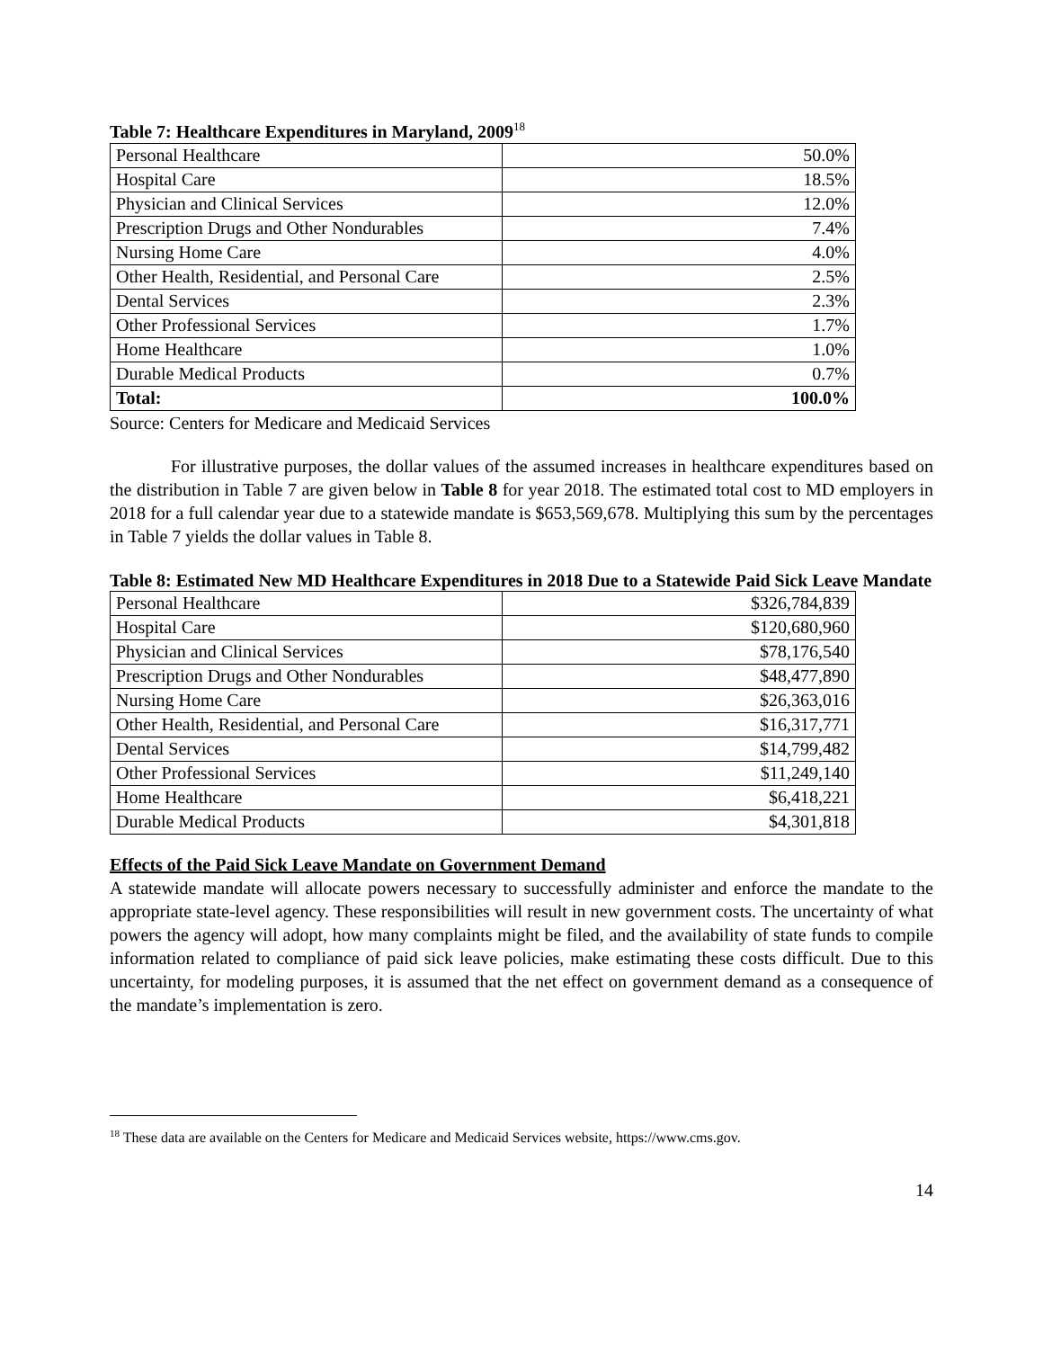Table 7: Healthcare Expenditures in Maryland, 2009<sup>18</sup>
| Personal Healthcare | 50.0% |
| Hospital Care | 18.5% |
| Physician and Clinical Services | 12.0% |
| Prescription Drugs and Other Nondurables | 7.4% |
| Nursing Home Care | 4.0% |
| Other Health, Residential, and Personal Care | 2.5% |
| Dental Services | 2.3% |
| Other Professional Services | 1.7% |
| Home Healthcare | 1.0% |
| Durable Medical Products | 0.7% |
| Total: | 100.0% |
Source: Centers for Medicare and Medicaid Services
For illustrative purposes, the dollar values of the assumed increases in healthcare expenditures based on the distribution in Table 7 are given below in Table 8 for year 2018. The estimated total cost to MD employers in 2018 for a full calendar year due to a statewide mandate is $653,569,678. Multiplying this sum by the percentages in Table 7 yields the dollar values in Table 8.
Table 8: Estimated New MD Healthcare Expenditures in 2018 Due to a Statewide Paid Sick Leave Mandate
| Personal Healthcare | $326,784,839 |
| Hospital Care | $120,680,960 |
| Physician and Clinical Services | $78,176,540 |
| Prescription Drugs and Other Nondurables | $48,477,890 |
| Nursing Home Care | $26,363,016 |
| Other Health, Residential, and Personal Care | $16,317,771 |
| Dental Services | $14,799,482 |
| Other Professional Services | $11,249,140 |
| Home Healthcare | $6,418,221 |
| Durable Medical Products | $4,301,818 |
Effects of the Paid Sick Leave Mandate on Government Demand
A statewide mandate will allocate powers necessary to successfully administer and enforce the mandate to the appropriate state-level agency. These responsibilities will result in new government costs. The uncertainty of what powers the agency will adopt, how many complaints might be filed, and the availability of state funds to compile information related to compliance of paid sick leave policies, make estimating these costs difficult. Due to this uncertainty, for modeling purposes, it is assumed that the net effect on government demand as a consequence of the mandate’s implementation is zero.
<sup>18</sup> These data are available on the Centers for Medicare and Medicaid Services website, https://www.cms.gov.
14